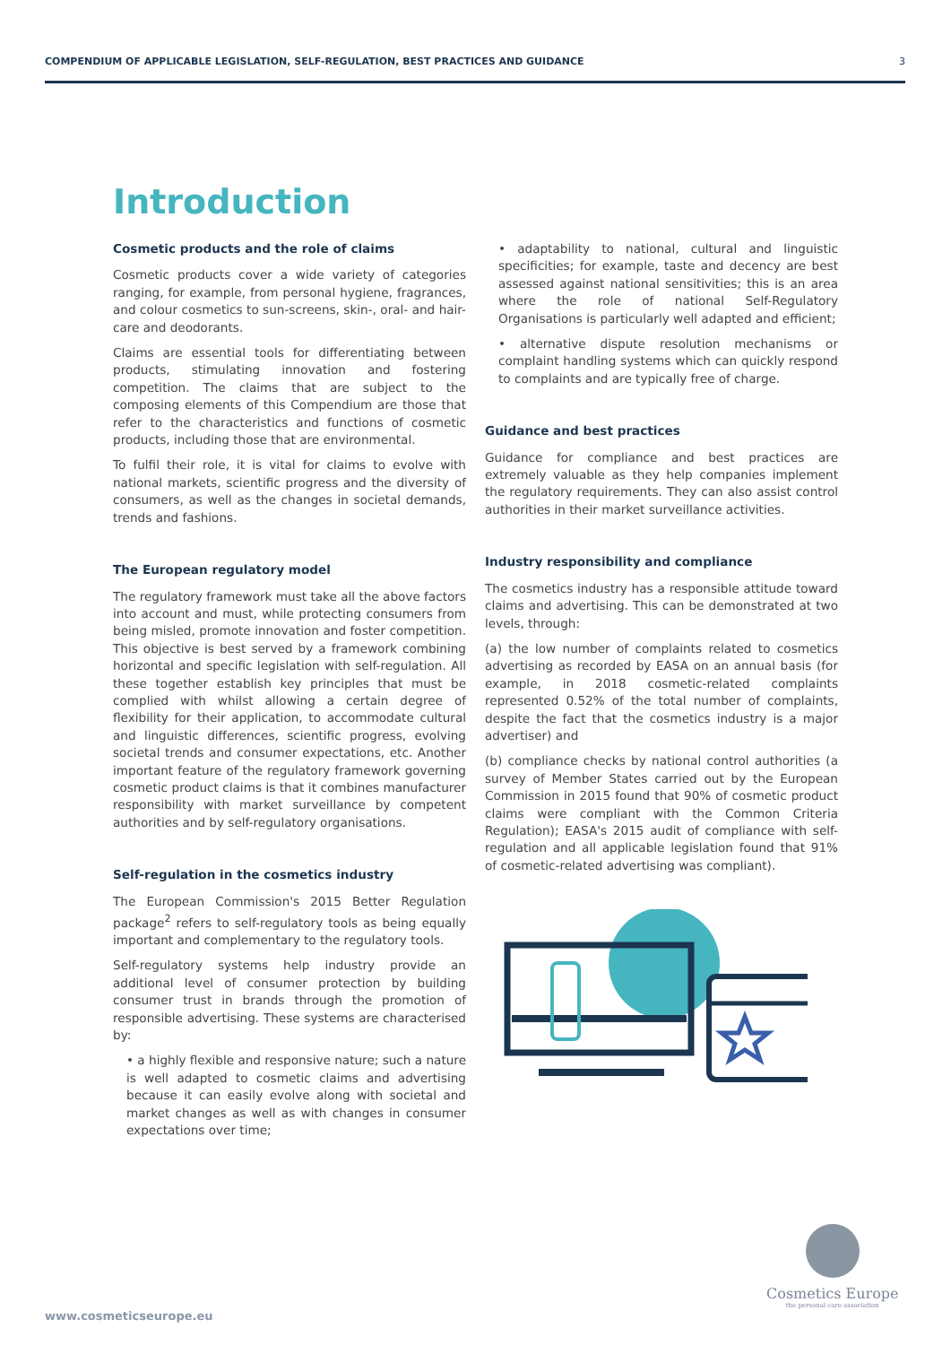COMPENDIUM OF APPLICABLE LEGISLATION, SELF-REGULATION, BEST PRACTICES AND GUIDANCE 3
Introduction
Cosmetic products and the role of claims
Cosmetic products cover a wide variety of categories ranging, for example, from personal hygiene, fragrances, and colour cosmetics to sun-screens, skin-, oral- and hair-care and deodorants.
Claims are essential tools for differentiating between products, stimulating innovation and fostering competition. The claims that are subject to the composing elements of this Compendium are those that refer to the characteristics and functions of cosmetic products, including those that are environmental.
To fulfil their role, it is vital for claims to evolve with national markets, scientific progress and the diversity of consumers, as well as the changes in societal demands, trends and fashions.
The European regulatory model
The regulatory framework must take all the above factors into account and must, while protecting consumers from being misled, promote innovation and foster competition. This objective is best served by a framework combining horizontal and specific legislation with self-regulation. All these together establish key principles that must be complied with whilst allowing a certain degree of flexibility for their application, to accommodate cultural and linguistic differences, scientific progress, evolving societal trends and consumer expectations, etc. Another important feature of the regulatory framework governing cosmetic product claims is that it combines manufacturer responsibility with market surveillance by competent authorities and by self-regulatory organisations.
Self-regulation in the cosmetics industry
The European Commission's 2015 Better Regulation package<sup>2</sup> refers to self-regulatory tools as being equally important and complementary to the regulatory tools.
Self-regulatory systems help industry provide an additional level of consumer protection by building consumer trust in brands through the promotion of responsible advertising. These systems are characterised by:
• a highly flexible and responsive nature; such a nature is well adapted to cosmetic claims and advertising because it can easily evolve along with societal and market changes as well as with changes in consumer expectations over time;
• adaptability to national, cultural and linguistic specificities; for example, taste and decency are best assessed against national sensitivities; this is an area where the role of national Self-Regulatory Organisations is particularly well adapted and efficient;
• alternative dispute resolution mechanisms or complaint handling systems which can quickly respond to complaints and are typically free of charge.
Guidance and best practices
Guidance for compliance and best practices are extremely valuable as they help companies implement the regulatory requirements. They can also assist control authorities in their market surveillance activities.
Industry responsibility and compliance
The cosmetics industry has a responsible attitude toward claims and advertising. This can be demonstrated at two levels, through:
(a) the low number of complaints related to cosmetics advertising as recorded by EASA on an annual basis (for example, in 2018 cosmetic-related complaints represented 0.52% of the total number of complaints, despite the fact that the cosmetics industry is a major advertiser) and
(b) compliance checks by national control authorities (a survey of Member States carried out by the European Commission in 2015 found that 90% of cosmetic product claims were compliant with the Common Criteria Regulation); EASA's 2015 audit of compliance with self-regulation and all applicable legislation found that 91% of cosmetic-related advertising was compliant).
Cosmetics Europe
the personal care association
www.cosmeticseurope.eu